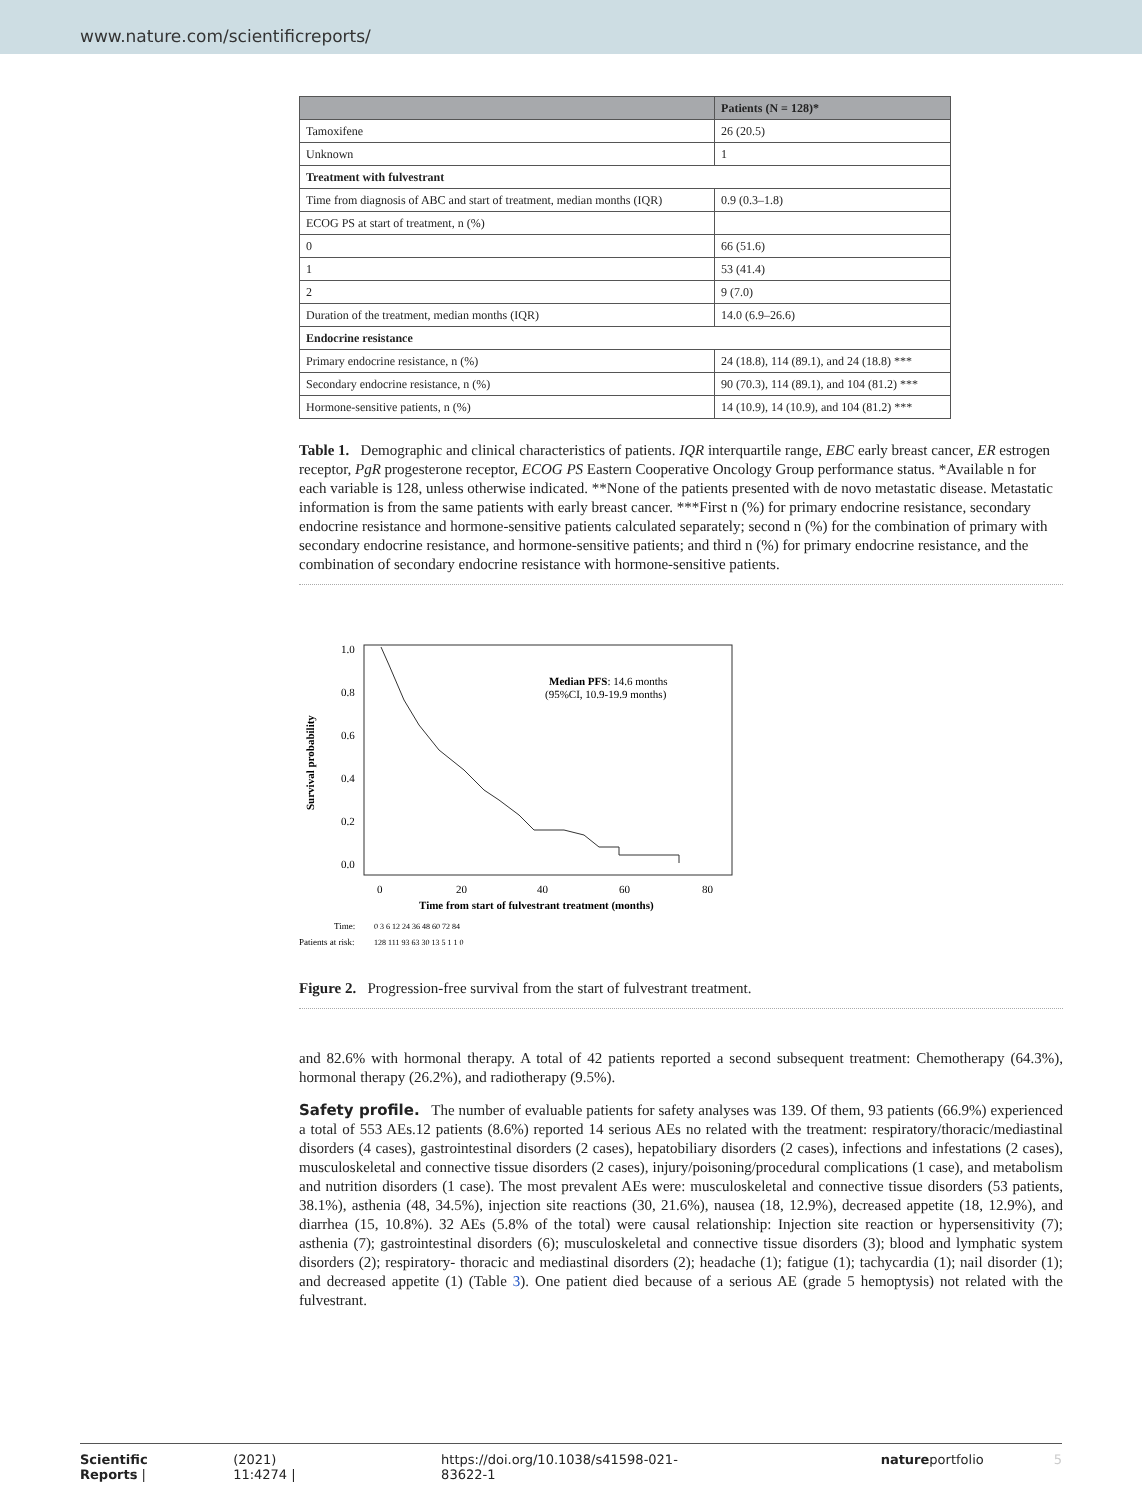www.nature.com/scientificreports/
| | Patients (N = 128)* |
| --- | --- |
| Tamoxifene | 26 (20.5) |
| Unknown | 1 |
| Treatment with fulvestrant | |
| Time from diagnosis of ABC and start of treatment, median months (IQR) | 0.9 (0.3–1.8) |
| ECOG PS at start of treatment, n (%) | |
| 0 | 66 (51.6) |
| 1 | 53 (41.4) |
| 2 | 9 (7.0) |
| Duration of the treatment, median months (IQR) | 14.0 (6.9–26.6) |
| Endocrine resistance | |
| Primary endocrine resistance, n (%) | 24 (18.8), 114 (89.1), and 24 (18.8) *** |
| Secondary endocrine resistance, n (%) | 90 (70.3), 114 (89.1), and 104 (81.2) *** |
| Hormone-sensitive patients, n (%) | 14 (10.9), 14 (10.9), and 104 (81.2) *** |
Table 1. Demographic and clinical characteristics of patients. IQR interquartile range, EBC early breast cancer, ER estrogen receptor, PgR progesterone receptor, ECOG PS Eastern Cooperative Oncology Group performance status. *Available n for each variable is 128, unless otherwise indicated. **None of the patients presented with de novo metastatic disease. Metastatic information is from the same patients with early breast cancer. ***First n (%) for primary endocrine resistance, secondary endocrine resistance and hormone-sensitive patients calculated separately; second n (%) for the combination of primary with secondary endocrine resistance, and hormone-sensitive patients; and third n (%) for primary endocrine resistance, and the combination of secondary endocrine resistance with hormone-sensitive patients.
1.0
0.8
0.6
0.4
0.2
0.0
Survival probability
Median PFS: 14.6 months
(95%CI, 10.9-19.9 months)
0
20
40
60
80
Time from start of fulvestrant treatment (months)
Time:
0 3 6 12 24 36 48 60 72 84
Patients at risk:
128 111 93 63 30 13 5 1 1 0
Figure 2. Progression-free survival from the start of fulvestrant treatment.
and 82.6% with hormonal therapy. A total of 42 patients reported a second subsequent treatment: Chemotherapy (64.3%), hormonal therapy (26.2%), and radiotherapy (9.5%).
Safety profile. The number of evaluable patients for safety analyses was 139. Of them, 93 patients (66.9%) experienced a total of 553 AEs.12 patients (8.6%) reported 14 serious AEs no related with the treatment: respiratory/thoracic/mediastinal disorders (4 cases), gastrointestinal disorders (2 cases), hepatobiliary disorders (2 cases), infections and infestations (2 cases), musculoskeletal and connective tissue disorders (2 cases), injury/poisoning/procedural complications (1 case), and metabolism and nutrition disorders (1 case). The most prevalent AEs were: musculoskeletal and connective tissue disorders (53 patients, 38.1%), asthenia (48, 34.5%), injection site reactions (30, 21.6%), nausea (18, 12.9%), decreased appetite (18, 12.9%), and diarrhea (15, 10.8%). 32 AEs (5.8% of the total) were causal relationship: Injection site reaction or hypersensitivity (7); asthenia (7); gastrointestinal disorders (6); musculoskeletal and connective tissue disorders (3); blood and lymphatic system disorders (2); respiratory- thoracic and mediastinal disorders (2); headache (1); fatigue (1); tachycardia (1); nail disorder (1); and decreased appetite (1) (Table 3). One patient died because of a serious AE (grade 5 hemoptysis) not related with the fulvestrant.
Scientific Reports | (2021) 11:4274 | https://doi.org/10.1038/s41598-021-83622-1 natureportfolio 5